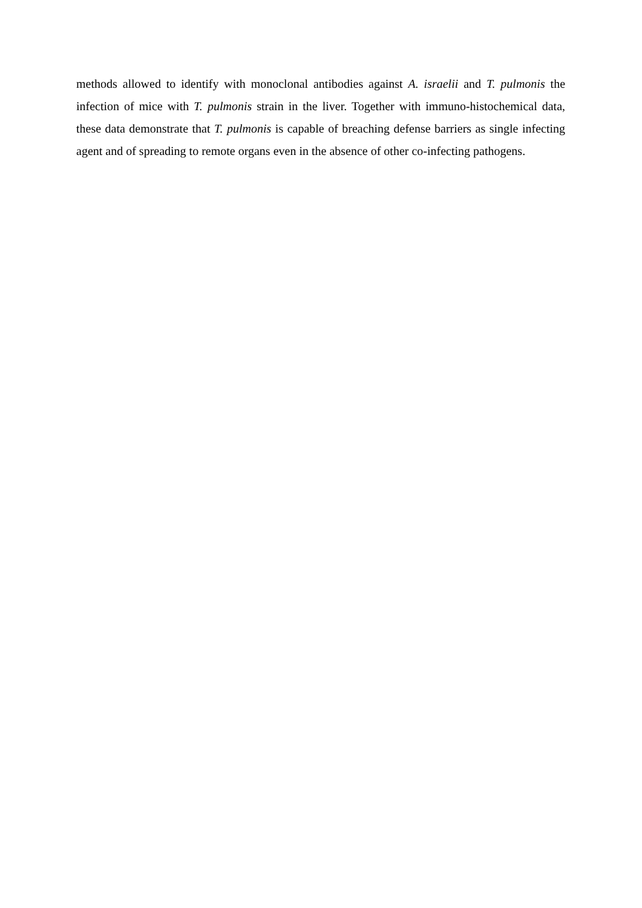methods allowed to identify with monoclonal antibodies against A. israelii and T. pulmonis the infection of mice with T. pulmonis strain in the liver. Together with immuno-histochemical data, these data demonstrate that T. pulmonis is capable of breaching defense barriers as single infecting agent and of spreading to remote organs even in the absence of other co-infecting pathogens.